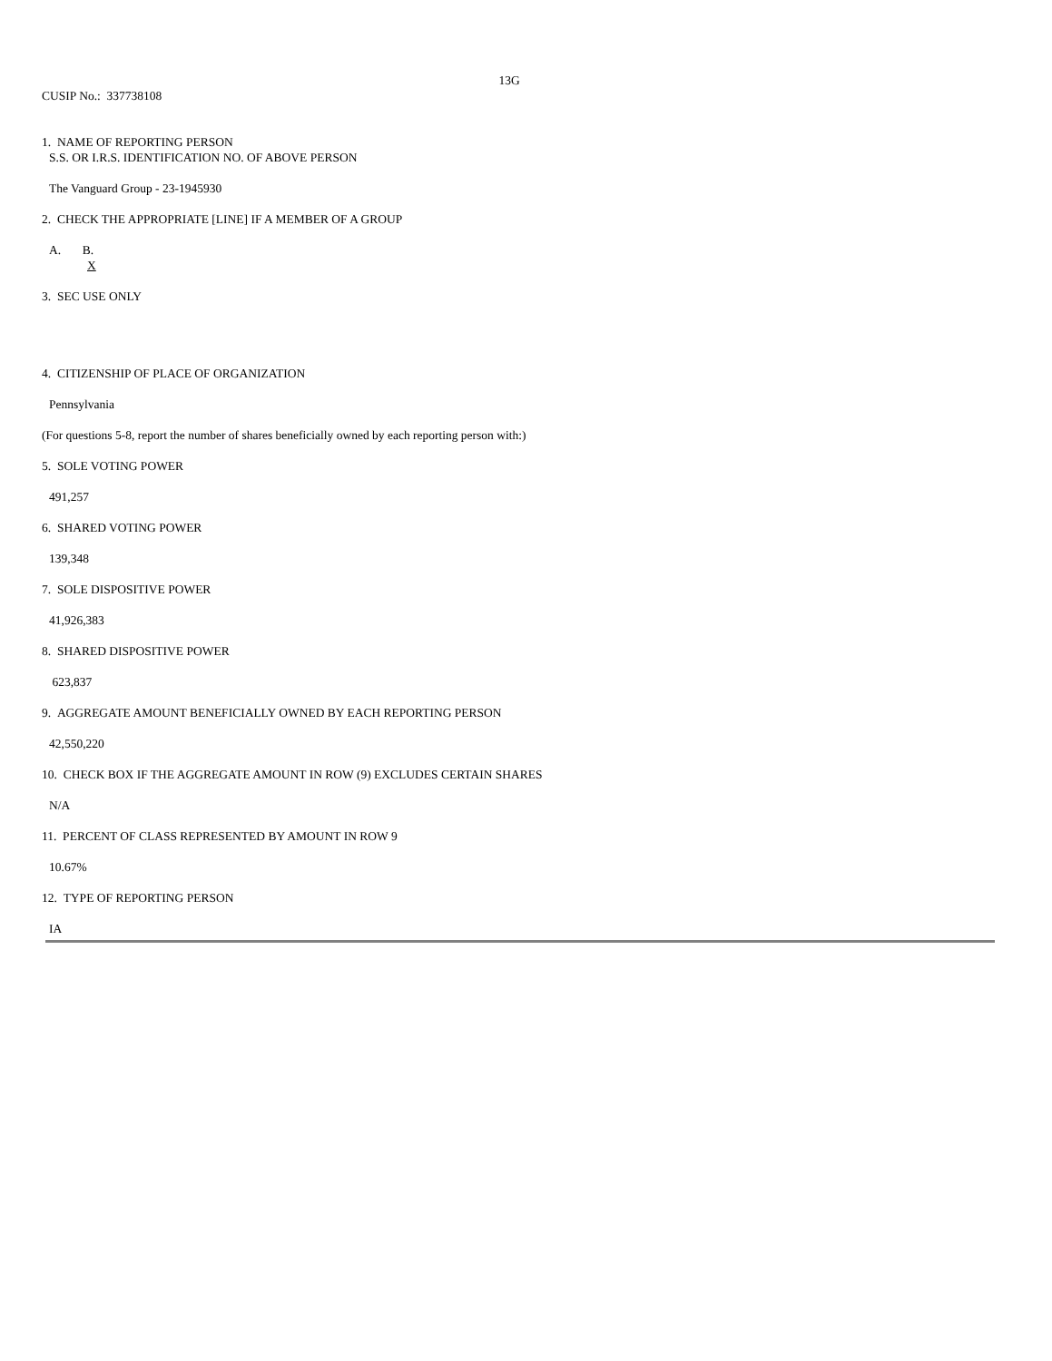13G
CUSIP No.: 337738108
1. NAME OF REPORTING PERSON
S.S. OR I.R.S. IDENTIFICATION NO. OF ABOVE PERSON
The Vanguard Group - 23-1945930
2. CHECK THE APPROPRIATE [LINE] IF A MEMBER OF A GROUP
A. B.
X
3. SEC USE ONLY
4. CITIZENSHIP OF PLACE OF ORGANIZATION
Pennsylvania
(For questions 5-8, report the number of shares beneficially owned by each reporting person with:)
5. SOLE VOTING POWER
491,257
6. SHARED VOTING POWER
139,348
7. SOLE DISPOSITIVE POWER
41,926,383
8. SHARED DISPOSITIVE POWER
623,837
9. AGGREGATE AMOUNT BENEFICIALLY OWNED BY EACH REPORTING PERSON
42,550,220
10. CHECK BOX IF THE AGGREGATE AMOUNT IN ROW (9) EXCLUDES CERTAIN SHARES
N/A
11. PERCENT OF CLASS REPRESENTED BY AMOUNT IN ROW 9
10.67%
12. TYPE OF REPORTING PERSON
IA